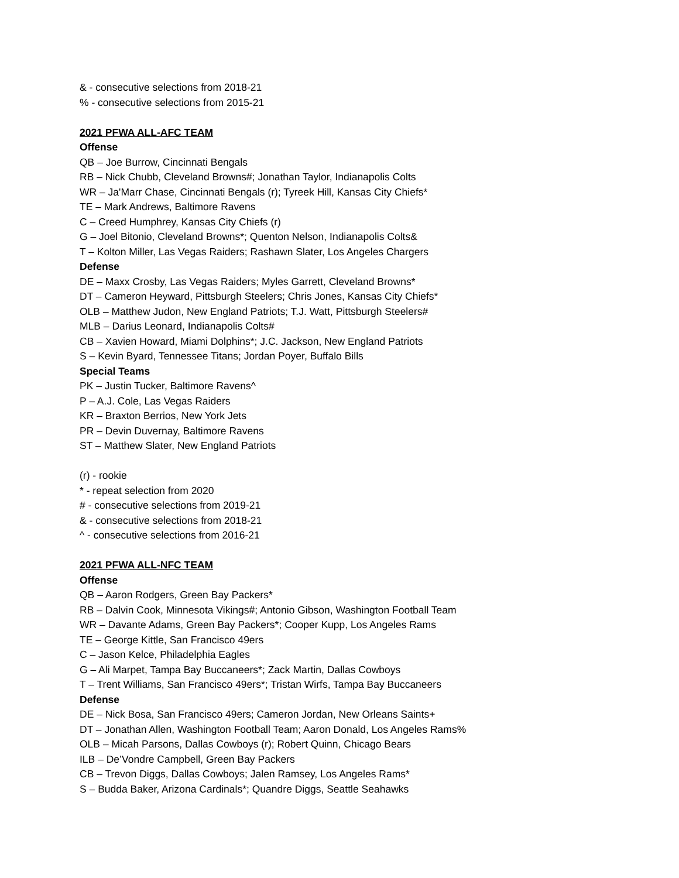& - consecutive selections from 2018-21
% - consecutive selections from 2015-21
2021 PFWA ALL-AFC TEAM
Offense
QB – Joe Burrow, Cincinnati Bengals
RB – Nick Chubb, Cleveland Browns#; Jonathan Taylor, Indianapolis Colts
WR – Ja'Marr Chase, Cincinnati Bengals (r); Tyreek Hill, Kansas City Chiefs*
TE – Mark Andrews, Baltimore Ravens
C – Creed Humphrey, Kansas City Chiefs (r)
G – Joel Bitonio, Cleveland Browns*; Quenton Nelson, Indianapolis Colts&
T – Kolton Miller, Las Vegas Raiders; Rashawn Slater, Los Angeles Chargers
Defense
DE – Maxx Crosby, Las Vegas Raiders; Myles Garrett, Cleveland Browns*
DT – Cameron Heyward, Pittsburgh Steelers; Chris Jones, Kansas City Chiefs*
OLB – Matthew Judon, New England Patriots; T.J. Watt, Pittsburgh Steelers#
MLB – Darius Leonard, Indianapolis Colts#
CB – Xavien Howard, Miami Dolphins*; J.C. Jackson, New England Patriots
S – Kevin Byard, Tennessee Titans; Jordan Poyer, Buffalo Bills
Special Teams
PK – Justin Tucker, Baltimore Ravens^
P – A.J. Cole, Las Vegas Raiders
KR – Braxton Berrios, New York Jets
PR – Devin Duvernay, Baltimore Ravens
ST – Matthew Slater, New England Patriots
(r) - rookie
* - repeat selection from 2020
# - consecutive selections from 2019-21
& - consecutive selections from 2018-21
^ - consecutive selections from 2016-21
2021 PFWA ALL-NFC TEAM
Offense
QB – Aaron Rodgers, Green Bay Packers*
RB – Dalvin Cook, Minnesota Vikings#; Antonio Gibson, Washington Football Team
WR – Davante Adams, Green Bay Packers*; Cooper Kupp, Los Angeles Rams
TE – George Kittle, San Francisco 49ers
C – Jason Kelce, Philadelphia Eagles
G – Ali Marpet, Tampa Bay Buccaneers*; Zack Martin, Dallas Cowboys
T – Trent Williams, San Francisco 49ers*; Tristan Wirfs, Tampa Bay Buccaneers
Defense
DE – Nick Bosa, San Francisco 49ers; Cameron Jordan, New Orleans Saints+
DT – Jonathan Allen, Washington Football Team; Aaron Donald, Los Angeles Rams%
OLB – Micah Parsons, Dallas Cowboys (r); Robert Quinn, Chicago Bears
ILB – De’Vondre Campbell, Green Bay Packers
CB – Trevon Diggs, Dallas Cowboys; Jalen Ramsey, Los Angeles Rams*
S – Budda Baker, Arizona Cardinals*; Quandre Diggs, Seattle Seahawks